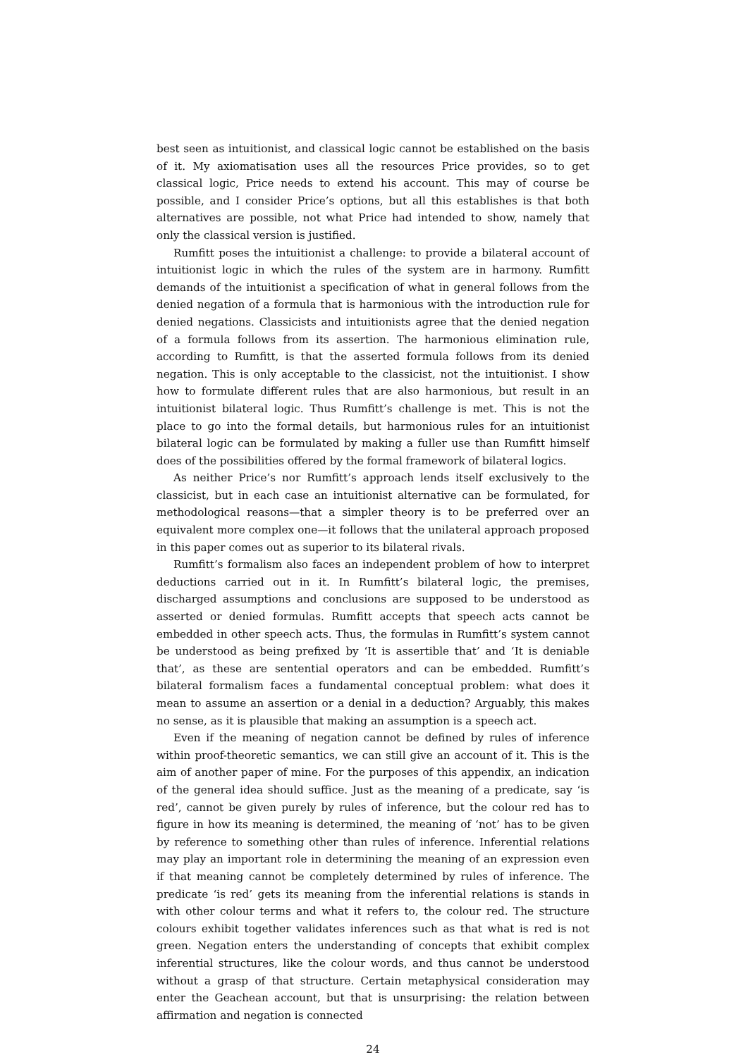best seen as intuitionist, and classical logic cannot be established on the basis of it. My axiomatisation uses all the resources Price provides, so to get classical logic, Price needs to extend his account. This may of course be possible, and I consider Price’s options, but all this establishes is that both alternatives are possible, not what Price had intended to show, namely that only the classical version is justified.
Rumfitt poses the intuitionist a challenge: to provide a bilateral account of intuitionist logic in which the rules of the system are in harmony. Rumfitt demands of the intuitionist a specification of what in general follows from the denied negation of a formula that is harmonious with the introduction rule for denied negations. Classicists and intuitionists agree that the denied negation of a formula follows from its assertion. The harmonious elimination rule, according to Rumfitt, is that the asserted formula follows from its denied negation. This is only acceptable to the classicist, not the intuitionist. I show how to formulate different rules that are also harmonious, but result in an intuitionist bilateral logic. Thus Rumfitt’s challenge is met. This is not the place to go into the formal details, but harmonious rules for an intuitionist bilateral logic can be formulated by making a fuller use than Rumfitt himself does of the possibilities offered by the formal framework of bilateral logics.
As neither Price’s nor Rumfitt’s approach lends itself exclusively to the classicist, but in each case an intuitionist alternative can be formulated, for methodological reasons—that a simpler theory is to be preferred over an equivalent more complex one—it follows that the unilateral approach proposed in this paper comes out as superior to its bilateral rivals.
Rumfitt’s formalism also faces an independent problem of how to interpret deductions carried out in it. In Rumfitt’s bilateral logic, the premises, discharged assumptions and conclusions are supposed to be understood as asserted or denied formulas. Rumfitt accepts that speech acts cannot be embedded in other speech acts. Thus, the formulas in Rumfitt’s system cannot be understood as being prefixed by ‘It is assertible that’ and ‘It is deniable that’, as these are sentential operators and can be embedded. Rumfitt’s bilateral formalism faces a fundamental conceptual problem: what does it mean to assume an assertion or a denial in a deduction? Arguably, this makes no sense, as it is plausible that making an assumption is a speech act.
Even if the meaning of negation cannot be defined by rules of inference within proof-theoretic semantics, we can still give an account of it. This is the aim of another paper of mine. For the purposes of this appendix, an indication of the general idea should suffice. Just as the meaning of a predicate, say ‘is red’, cannot be given purely by rules of inference, but the colour red has to figure in how its meaning is determined, the meaning of ‘not’ has to be given by reference to something other than rules of inference. Inferential relations may play an important role in determining the meaning of an expression even if that meaning cannot be completely determined by rules of inference. The predicate ‘is red’ gets its meaning from the inferential relations is stands in with other colour terms and what it refers to, the colour red. The structure colours exhibit together validates inferences such as that what is red is not green. Negation enters the understanding of concepts that exhibit complex inferential structures, like the colour words, and thus cannot be understood without a grasp of that structure. Certain metaphysical consideration may enter the Geachean account, but that is unsurprising: the relation between affirmation and negation is connected
24